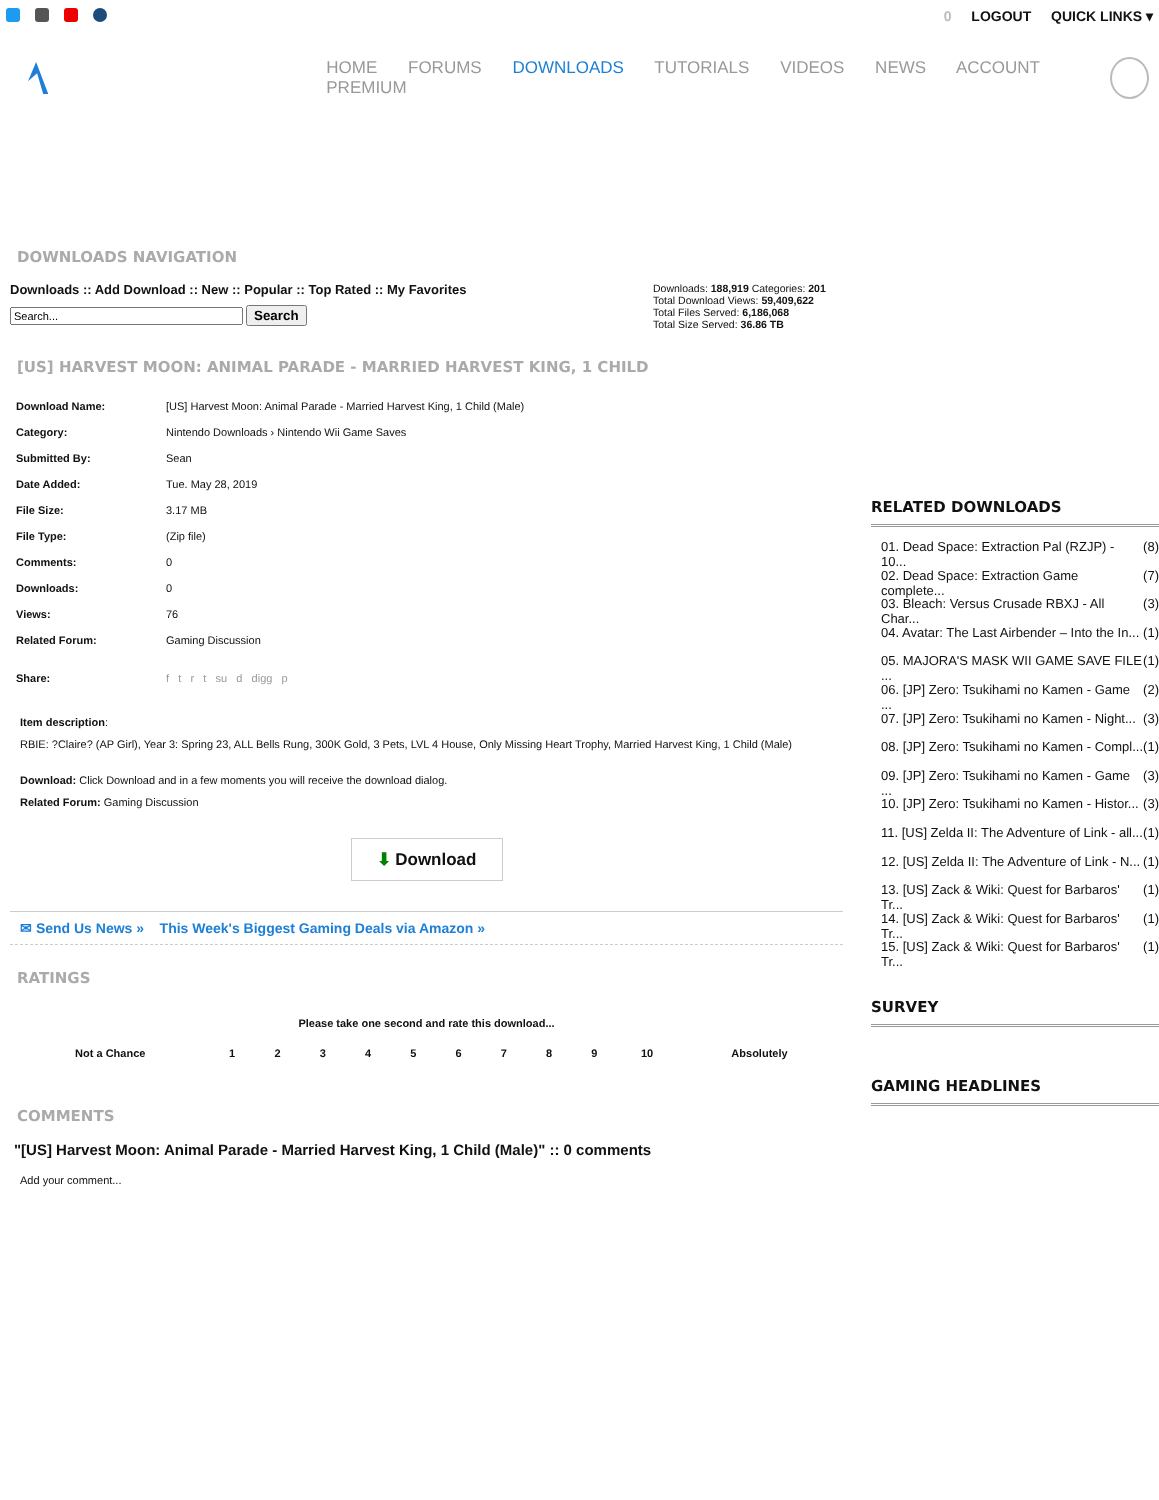0 LOGOUT QUICK LINKS ▾
HOME FORUMS DOWNLOADS TUTORIALS VIDEOS NEWS ACCOUNT PREMIUM
DOWNLOADS NAVIGATION
Downloads :: Add Download :: New :: Popular :: Top Rated :: My Favorites
Search
Downloads: 188,919 Categories: 201
Total Download Views: 59,409,622
Total Files Served: 6,186,068
Total Size Served: 36.86 TB
[US] HARVEST MOON: ANIMAL PARADE - MARRIED HARVEST KING, 1 CHILD
| Download Name: | [US] Harvest Moon: Animal Parade - Married Harvest King, 1 Child (Male) |
| Category: | Nintendo Downloads › Nintendo Wii Game Saves |
| Submitted By: | Sean |
| Date Added: | Tue. May 28, 2019 |
| File Size: | 3.17 MB |
| File Type: | (Zip file) |
| Comments: | 0 |
| Downloads: | 0 |
| Views: | 76 |
| Related Forum: | Gaming Discussion |
| Share: | f t r t su d digg p |
Item description:
RBIE: ?Claire? (AP Girl), Year 3: Spring 23, ALL Bells Rung, 300K Gold, 3 Pets, LVL 4 House, Only Missing Heart Trophy, Married Harvest King, 1 Child (Male)
Download: Click Download and in a few moments you will receive the download dialog.
Related Forum: Gaming Discussion
⬇ Download
✉ Send Us News » This Week's Biggest Gaming Deals via Amazon »
RATINGS
Please take one second and rate this download...
| Not a Chance | 1 | 2 | 3 | 4 | 5 | 6 | 7 | 8 | 9 | 10 | Absolutely |
COMMENTS
"[US] Harvest Moon: Animal Parade - Married Harvest King, 1 Child (Male)" :: 0 comments
Add your comment...
RELATED DOWNLOADS
01. Dead Space: Extraction Pal (RZJP) - 10... (8)
02. Dead Space: Extraction Game complete... (7)
03. Bleach: Versus Crusade RBXJ - All Char... (3)
04. Avatar: The Last Airbender – Into the In... (1)
05. MAJORA'S MASK WII GAME SAVE FILE ... (1)
06. [JP] Zero: Tsukihami no Kamen - Game ... (2)
07. [JP] Zero: Tsukihami no Kamen - Night... (3)
08. [JP] Zero: Tsukihami no Kamen - Compl... (1)
09. [JP] Zero: Tsukihami no Kamen - Game ... (3)
10. [JP] Zero: Tsukihami no Kamen - Histor... (3)
11. [US] Zelda II: The Adventure of Link - all... (1)
12. [US] Zelda II: The Adventure of Link - N... (1)
13. [US] Zack & Wiki: Quest for Barbaros' Tr... (1)
14. [US] Zack & Wiki: Quest for Barbaros' Tr... (1)
15. [US] Zack & Wiki: Quest for Barbaros' Tr... (1)
SURVEY
GAMING HEADLINES